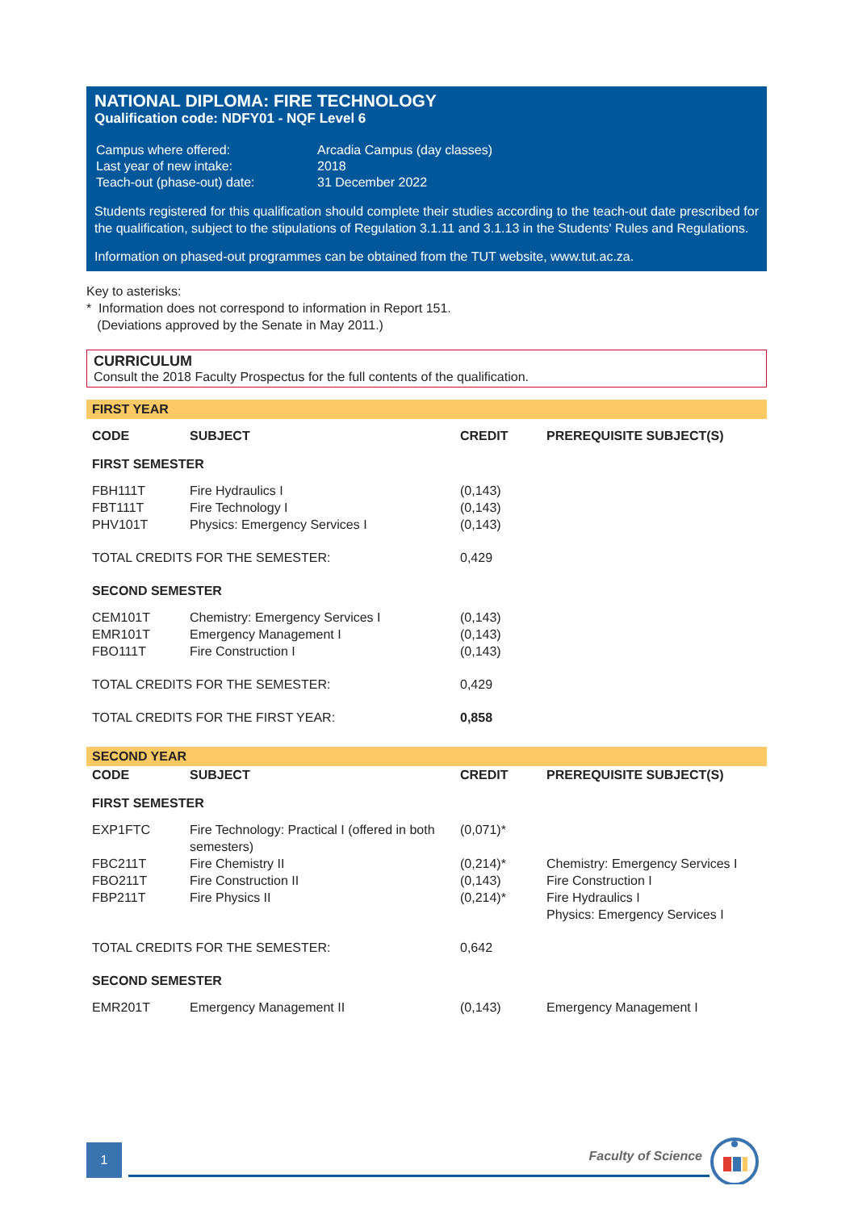NATIONAL DIPLOMA: FIRE TECHNOLOGY
Qualification code: NDFY01 - NQF Level 6
| Campus where offered: | Arcadia Campus (day classes) |
| Last year of new intake: | 2018 |
| Teach-out (phase-out) date: | 31 December 2022 |
Students registered for this qualification should complete their studies according to the teach-out date prescribed for the qualification, subject to the stipulations of Regulation 3.1.11 and 3.1.13 in the Students' Rules and Regulations.
Information on phased-out programmes can be obtained from the TUT website, www.tut.ac.za.
Key to asterisks:
* Information does not correspond to information in Report 151.
(Deviations approved by the Senate in May 2011.)
CURRICULUM
Consult the 2018 Faculty Prospectus for the full contents of the qualification.
FIRST YEAR
| CODE | SUBJECT | CREDIT | PREREQUISITE SUBJECT(S) |
| --- | --- | --- | --- |
| FIRST SEMESTER | | | |
| FBH111T | Fire Hydraulics I | (0,143) | |
| FBT111T | Fire Technology I | (0,143) | |
| PHV101T | Physics: Emergency Services I | (0,143) | |
| TOTAL CREDITS FOR THE SEMESTER: | | 0,429 | |
| SECOND SEMESTER | | | |
| CEM101T | Chemistry: Emergency Services I | (0,143) | |
| EMR101T | Emergency Management I | (0,143) | |
| FBO111T | Fire Construction I | (0,143) | |
| TOTAL CREDITS FOR THE SEMESTER: | | 0,429 | |
| TOTAL CREDITS FOR THE FIRST YEAR: | | 0,858 | |
SECOND YEAR
| CODE | SUBJECT | CREDIT | PREREQUISITE SUBJECT(S) |
| --- | --- | --- | --- |
| FIRST SEMESTER | | | |
| EXP1FTC | Fire Technology: Practical I (offered in both semesters) | (0,071)* | |
| FBC211T | Fire Chemistry II | (0,214)* | Chemistry: Emergency Services I |
| FBO211T | Fire Construction II | (0,143) | Fire Construction I |
| FBP211T | Fire Physics II | (0,214)* | Fire Hydraulics I Physics: Emergency Services I |
| TOTAL CREDITS FOR THE SEMESTER: | | 0,642 | |
| SECOND SEMESTER | | | |
| EMR201T | Emergency Management II | (0,143) | Emergency Management I |
1 Faculty of Science